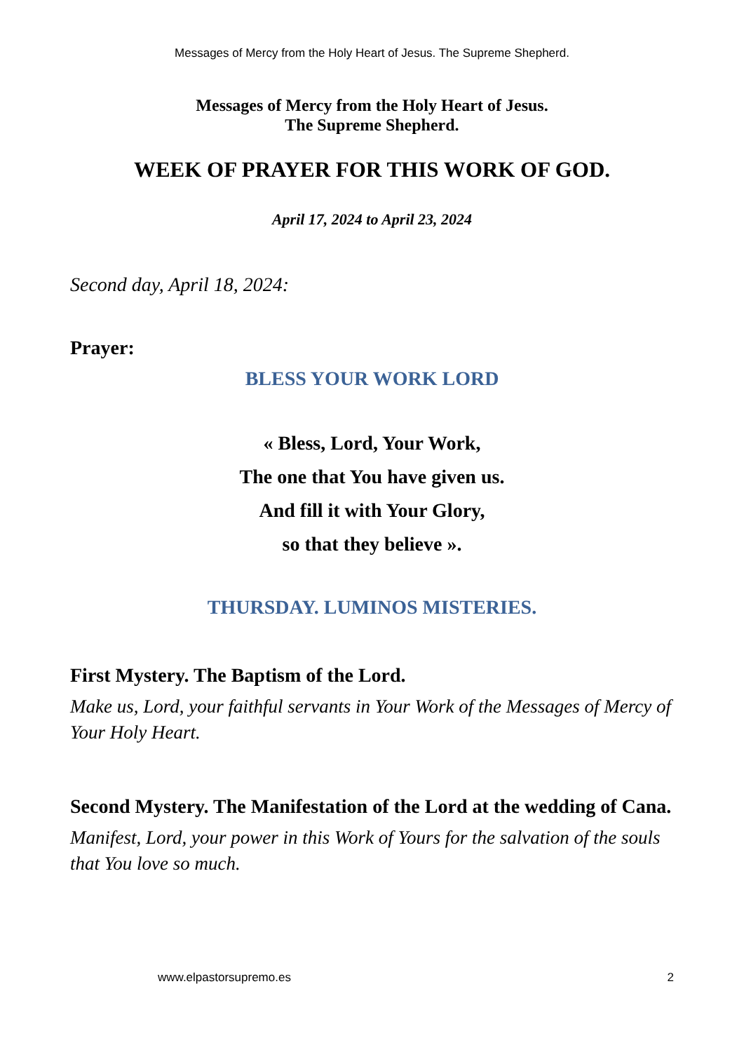Messages of Mercy from the Holy Heart of Jesus. The Supreme Shepherd.
Messages of Mercy from the Holy Heart of Jesus.
The Supreme Shepherd.
WEEK OF PRAYER FOR THIS WORK OF GOD.
April 17, 2024 to April 23, 2024
Second day, April 18, 2024:
Prayer:
BLESS YOUR WORK LORD
« Bless, Lord, Your Work,
The one that You have given us.
And fill it with Your Glory,
so that they believe ».
THURSDAY. LUMINOS MISTERIES.
First Mystery. The Baptism of the Lord.
Make us, Lord, your faithful servants in Your Work of the Messages of Mercy of Your Holy Heart.
Second Mystery. The Manifestation of the Lord at the wedding of Cana.
Manifest, Lord, your power in this Work of Yours for the salvation of the souls that You love so much.
www.elpastorsupremo.es 2